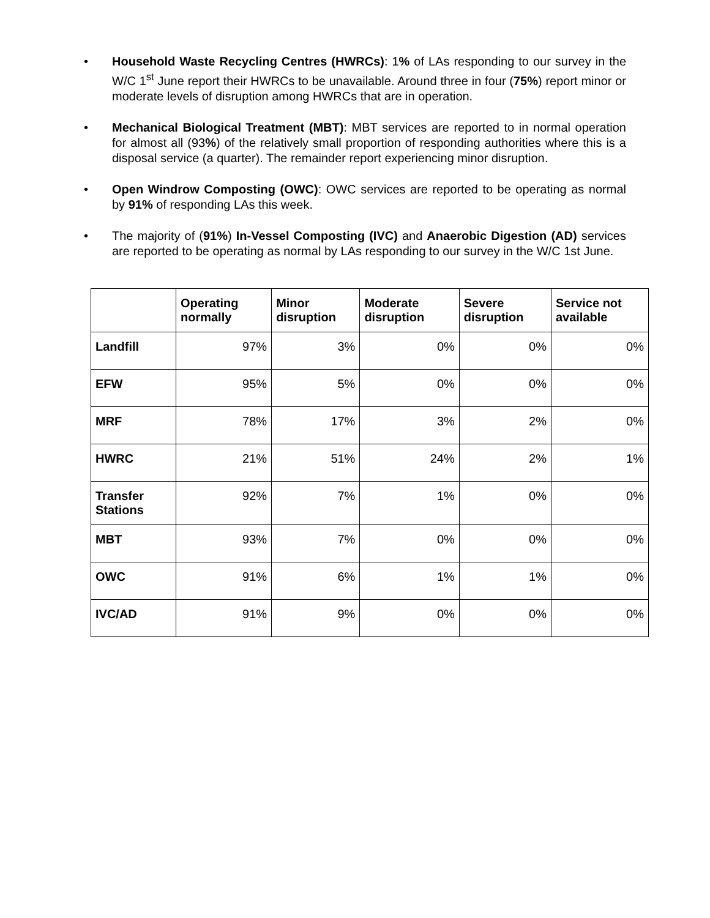• Household Waste Recycling Centres (HWRCs): 1% of LAs responding to our survey in the W/C 1<sup>st</sup> June report their HWRCs to be unavailable. Around three in four (75%) report minor or moderate levels of disruption among HWRCs that are in operation.
• Mechanical Biological Treatment (MBT): MBT services are reported to in normal operation for almost all (93%) of the relatively small proportion of responding authorities where this is a disposal service (a quarter). The remainder report experiencing minor disruption.
• Open Windrow Composting (OWC): OWC services are reported to be operating as normal by 91% of responding LAs this week.
• The majority of (91%) In-Vessel Composting (IVC) and Anaerobic Digestion (AD) services are reported to be operating as normal by LAs responding to our survey in the W/C 1st June.
| | Operating normally | Minor disruption | Moderate disruption | Severe disruption | Service not available |
| --- | --- | --- | --- | --- | --- |
| Landfill | 97% | 3% | 0% | 0% | 0% |
| EFW | 95% | 5% | 0% | 0% | 0% |
| MRF | 78% | 17% | 3% | 2% | 0% |
| HWRC | 21% | 51% | 24% | 2% | 1% |
| Transfer Stations | 92% | 7% | 1% | 0% | 0% |
| MBT | 93% | 7% | 0% | 0% | 0% |
| OWC | 91% | 6% | 1% | 1% | 0% |
| IVC/AD | 91% | 9% | 0% | 0% | 0% |